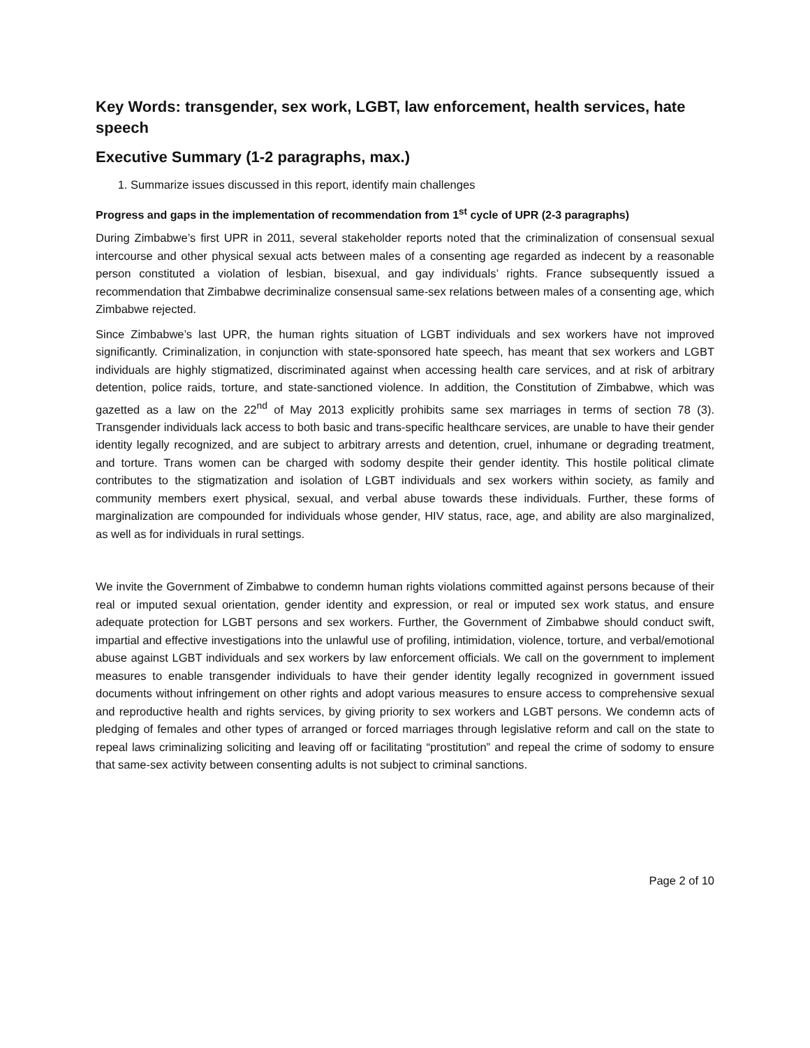Key Words: transgender, sex work, LGBT, law enforcement, health services, hate speech
Executive Summary (1-2 paragraphs, max.)
1. Summarize issues discussed in this report, identify main challenges
Progress and gaps in the implementation of recommendation from 1<sup>st</sup> cycle of UPR (2-3 paragraphs)
During Zimbabwe’s first UPR in 2011, several stakeholder reports noted that the criminalization of consensual sexual intercourse and other physical sexual acts between males of a consenting age regarded as indecent by a reasonable person constituted a violation of lesbian, bisexual, and gay individuals’ rights. France subsequently issued a recommendation that Zimbabwe decriminalize consensual same-sex relations between males of a consenting age, which Zimbabwe rejected.
Since Zimbabwe’s last UPR, the human rights situation of LGBT individuals and sex workers have not improved significantly. Criminalization, in conjunction with state-sponsored hate speech, has meant that sex workers and LGBT individuals are highly stigmatized, discriminated against when accessing health care services, and at risk of arbitrary detention, police raids, torture, and state-sanctioned violence. In addition, the Constitution of Zimbabwe, which was gazetted as a law on the 22<sup>nd</sup> of May 2013 explicitly prohibits same sex marriages in terms of section 78 (3). Transgender individuals lack access to both basic and trans-specific healthcare services, are unable to have their gender identity legally recognized, and are subject to arbitrary arrests and detention, cruel, inhumane or degrading treatment, and torture. Trans women can be charged with sodomy despite their gender identity. This hostile political climate contributes to the stigmatization and isolation of LGBT individuals and sex workers within society, as family and community members exert physical, sexual, and verbal abuse towards these individuals. Further, these forms of marginalization are compounded for individuals whose gender, HIV status, race, age, and ability are also marginalized, as well as for individuals in rural settings.
We invite the Government of Zimbabwe to condemn human rights violations committed against persons because of their real or imputed sexual orientation, gender identity and expression, or real or imputed sex work status, and ensure adequate protection for LGBT persons and sex workers. Further, the Government of Zimbabwe should conduct swift, impartial and effective investigations into the unlawful use of profiling, intimidation, violence, torture, and verbal/emotional abuse against LGBT individuals and sex workers by law enforcement officials. We call on the government to implement measures to enable transgender individuals to have their gender identity legally recognized in government issued documents without infringement on other rights and adopt various measures to ensure access to comprehensive sexual and reproductive health and rights services, by giving priority to sex workers and LGBT persons. We condemn acts of pledging of females and other types of arranged or forced marriages through legislative reform and call on the state to repeal laws criminalizing soliciting and leaving off or facilitating “prostitution” and repeal the crime of sodomy to ensure that same-sex activity between consenting adults is not subject to criminal sanctions.
Page 2 of 10